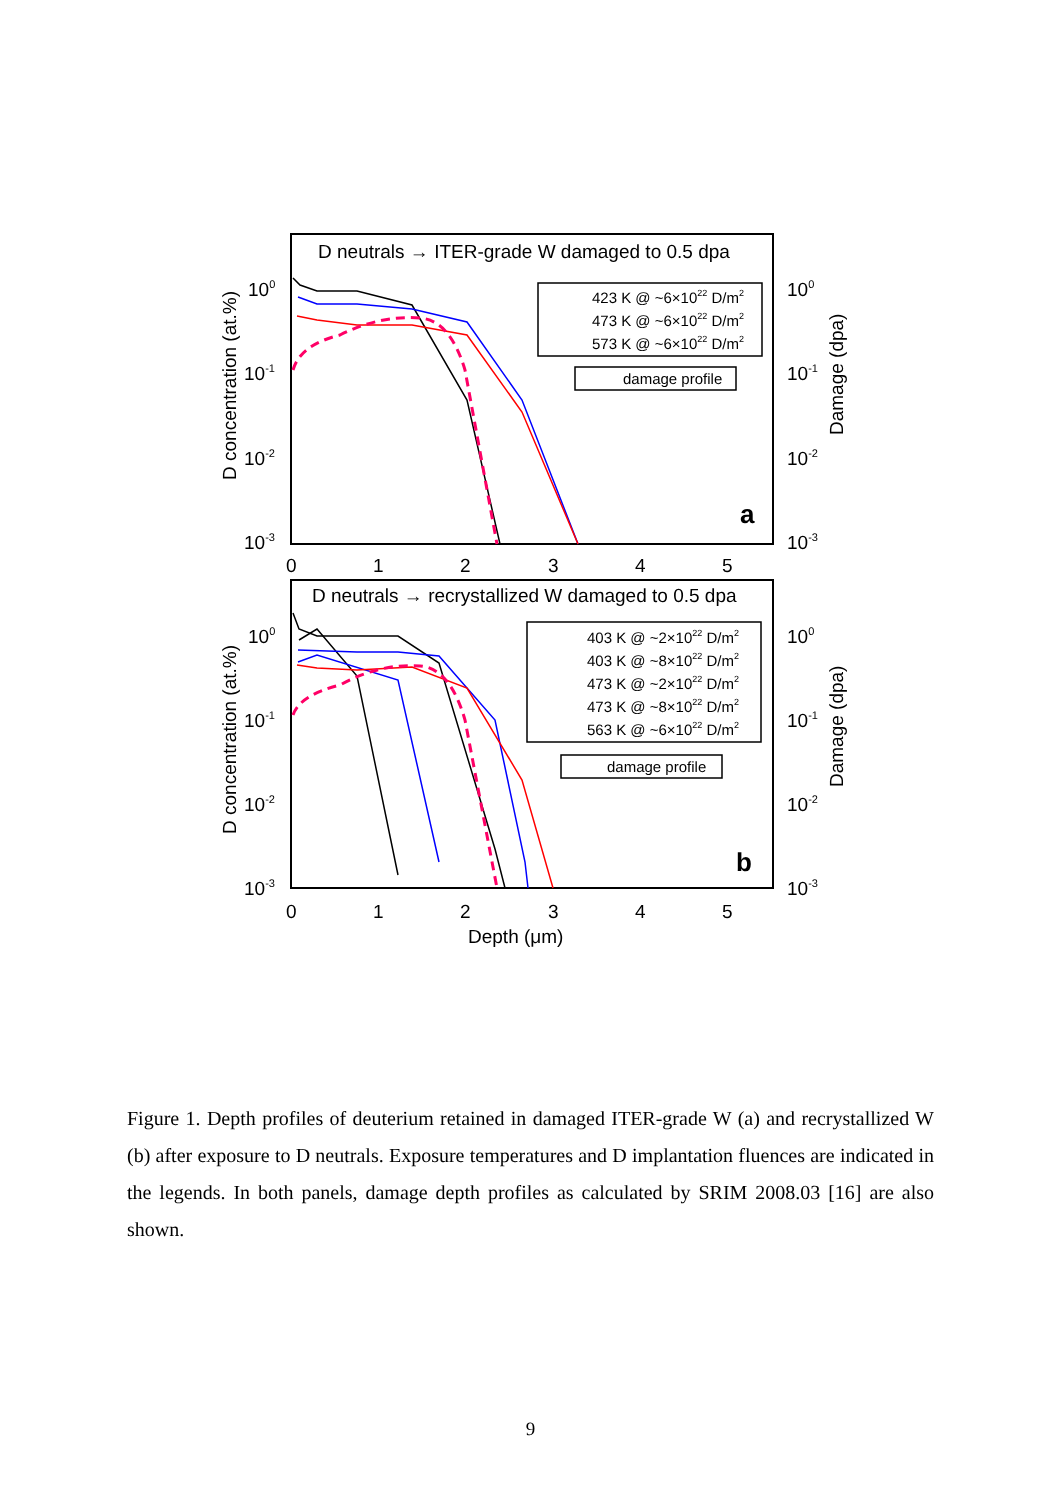D neutrals → ITER-grade W damaged to 0.5 dpa
D neutrals → recrystallized W damaged to 0.5 dpa
100
10-1
10-2
10-3
100
10-1
10-2
10-3
100
10-1
10-2
10-3
100
10-1
10-2
10-3
0
1
2
3
4
5
0
1
2
3
4
5
Depth (μm)
D concentration (at.%)
D concentration (at.%)
Damage (dpa)
Damage (dpa)
a
b
423 K @ ~6×1022 D/m2
473 K @ ~6×1022 D/m2
573 K @ ~6×1022 D/m2
damage profile
403 K @ ~2×1022 D/m2
403 K @ ~8×1022 D/m2
473 K @ ~2×1022 D/m2
473 K @ ~8×1022 D/m2
563 K @ ~6×1022 D/m2
damage profile
Figure 1. Depth profiles of deuterium retained in damaged ITER-grade W (a) and recrystallized W (b) after exposure to D neutrals. Exposure temperatures and D implantation fluences are indicated in the legends. In both panels, damage depth profiles as calculated by SRIM 2008.03 [16] are also shown.
9